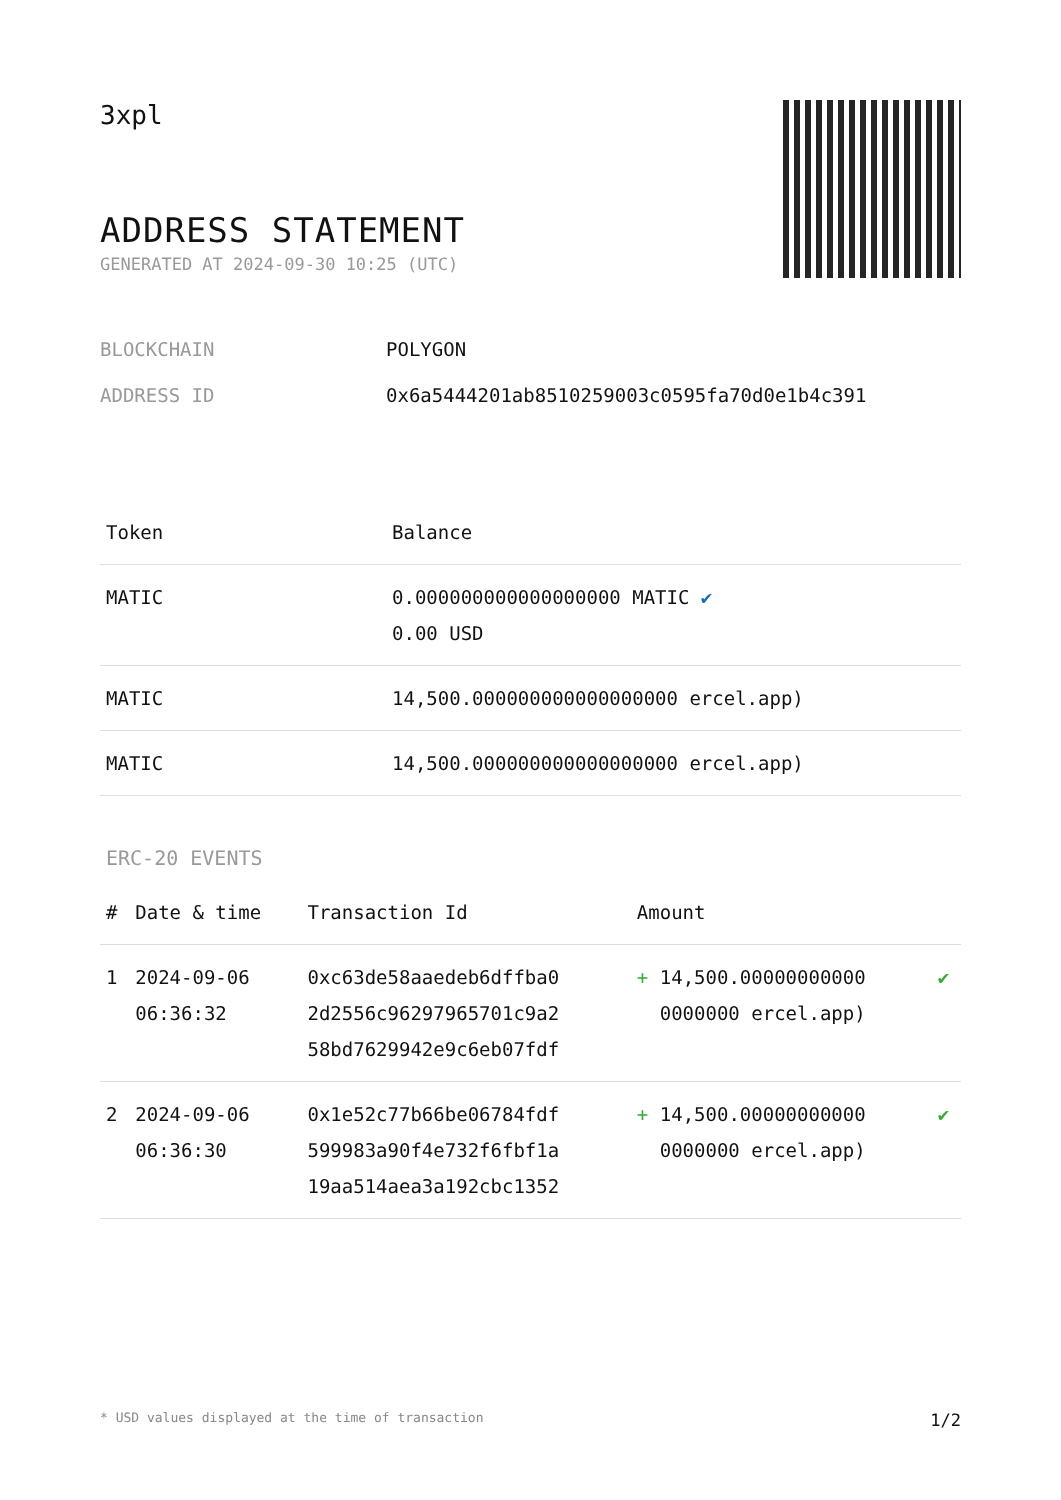3xpl
ADDRESS STATEMENT
GENERATED AT 2024-09-30 10:25 (UTC)
BLOCKCHAIN POLYGON
ADDRESS ID 0x6a5444201ab8510259003c0595fa70d0e1b4c391
| Token | Balance |
| --- | --- |
| MATIC | 0.000000000000000000 MATIC ✔ 0.00 USD |
| MATIC | 14,500.000000000000000000 ercel.app) |
| MATIC | 14,500.000000000000000000 ercel.app) |
ERC-20 EVENTS
| # | Date & time | Transaction Id | Amount | |
| --- | --- | --- | --- | --- |
| 1 | 2024-09-06 06:36:32 | 0xc63de58aaedeb6dffba0 2d2556c96297965701c9a2 58bd7629942e9c6eb07fdf | + 14,500.00000000000 0000000 ercel.app) | ✔ |
| 2 | 2024-09-06 06:36:30 | 0x1e52c77b66be06784fdf 599983a90f4e732f6fbf1a 19aa514aea3a192cbc1352 | + 14,500.00000000000 0000000 ercel.app) | ✔ |
* USD values displayed at the time of transaction 1/2